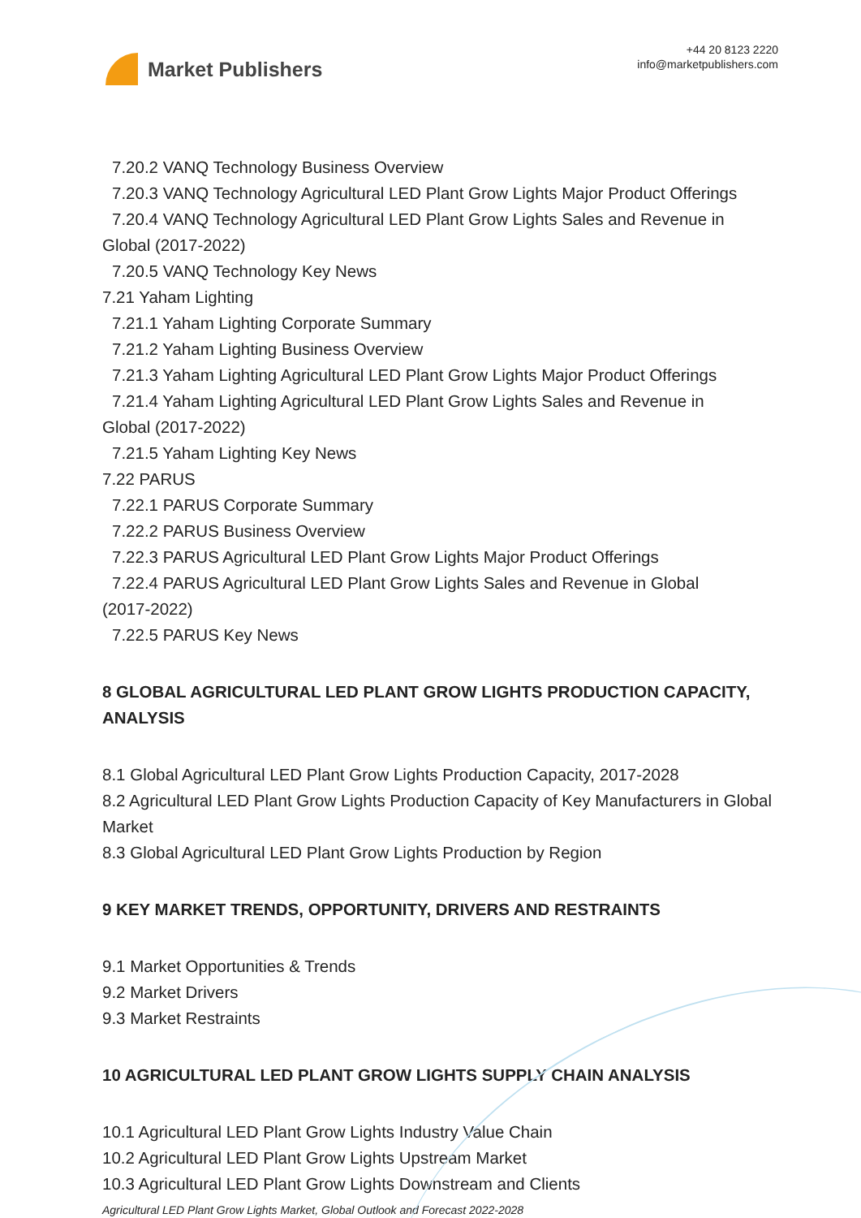Market Publishers
+44 20 8123 2220
info@marketpublishers.com
7.20.2 VANQ Technology Business Overview
7.20.3 VANQ Technology Agricultural LED Plant Grow Lights Major Product Offerings
7.20.4 VANQ Technology Agricultural LED Plant Grow Lights Sales and Revenue in
Global (2017-2022)
7.20.5 VANQ Technology Key News
7.21 Yaham Lighting
7.21.1 Yaham Lighting Corporate Summary
7.21.2 Yaham Lighting Business Overview
7.21.3 Yaham Lighting Agricultural LED Plant Grow Lights Major Product Offerings
7.21.4 Yaham Lighting Agricultural LED Plant Grow Lights Sales and Revenue in
Global (2017-2022)
7.21.5 Yaham Lighting Key News
7.22 PARUS
7.22.1 PARUS Corporate Summary
7.22.2 PARUS Business Overview
7.22.3 PARUS Agricultural LED Plant Grow Lights Major Product Offerings
7.22.4 PARUS Agricultural LED Plant Grow Lights Sales and Revenue in Global
(2017-2022)
7.22.5 PARUS Key News
8 GLOBAL AGRICULTURAL LED PLANT GROW LIGHTS PRODUCTION CAPACITY, ANALYSIS
8.1 Global Agricultural LED Plant Grow Lights Production Capacity, 2017-2028
8.2 Agricultural LED Plant Grow Lights Production Capacity of Key Manufacturers in Global Market
8.3 Global Agricultural LED Plant Grow Lights Production by Region
9 KEY MARKET TRENDS, OPPORTUNITY, DRIVERS AND RESTRAINTS
9.1 Market Opportunities & Trends
9.2 Market Drivers
9.3 Market Restraints
10 AGRICULTURAL LED PLANT GROW LIGHTS SUPPLY CHAIN ANALYSIS
10.1 Agricultural LED Plant Grow Lights Industry Value Chain
10.2 Agricultural LED Plant Grow Lights Upstream Market
10.3 Agricultural LED Plant Grow Lights Downstream and Clients
Agricultural LED Plant Grow Lights Market, Global Outlook and Forecast 2022-2028